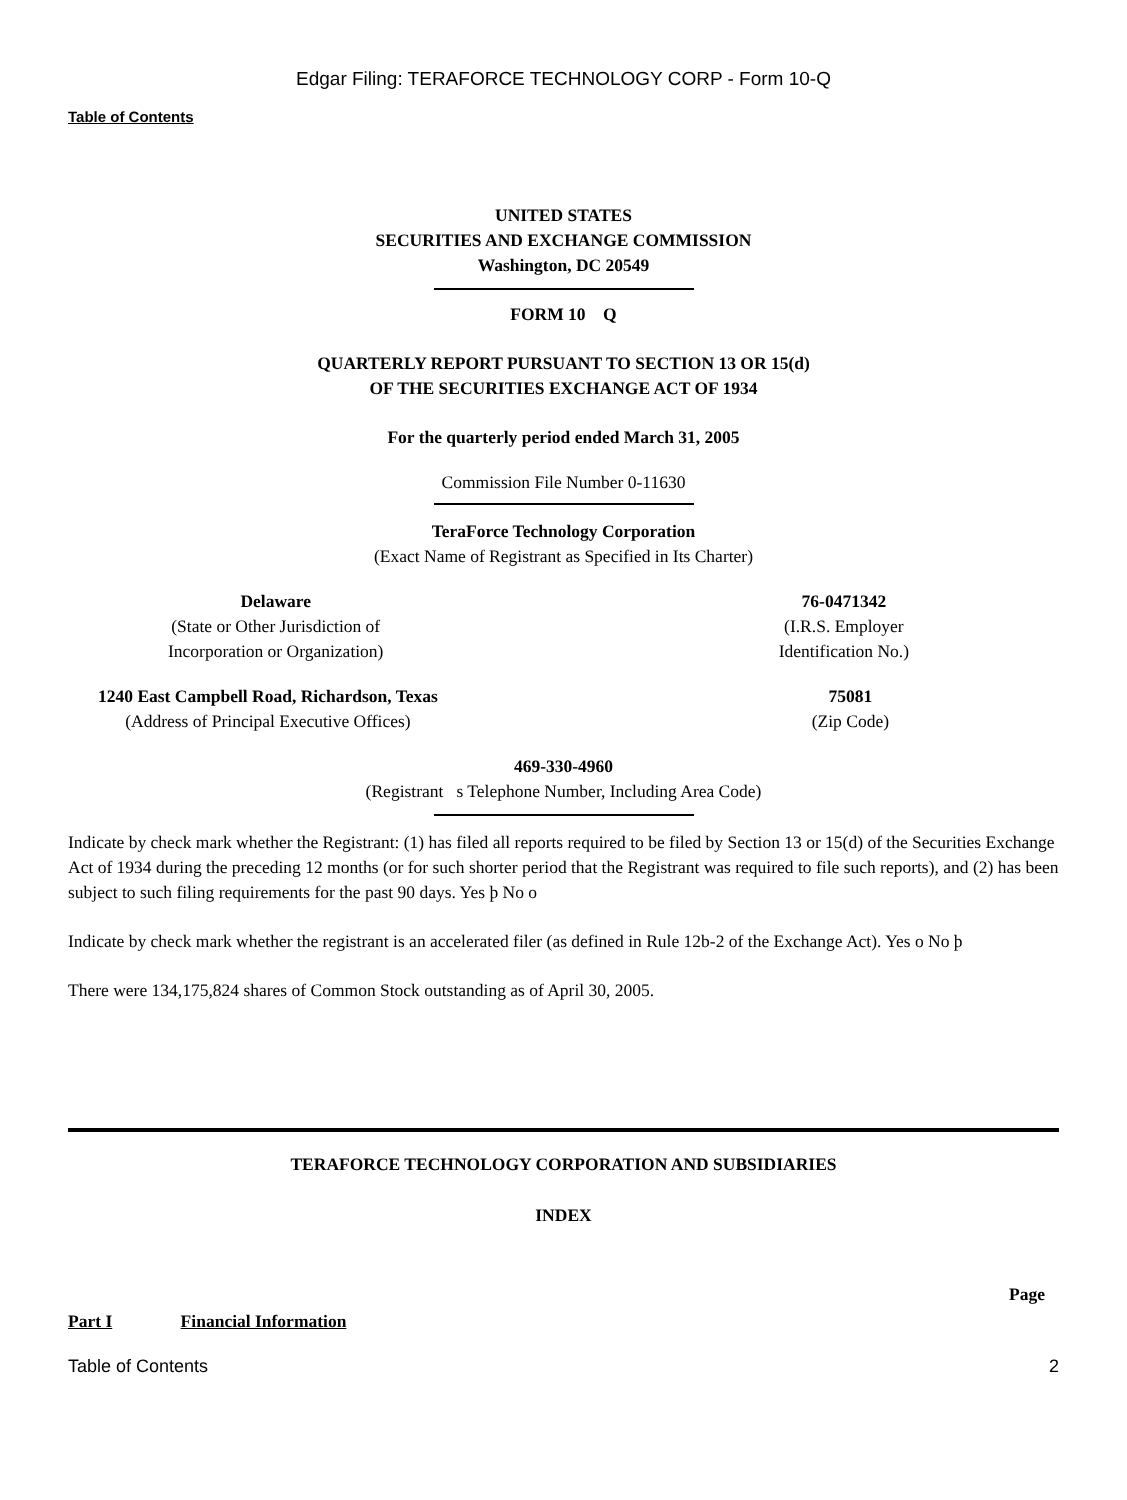Edgar Filing: TERAFORCE TECHNOLOGY CORP - Form 10-Q
Table of Contents
UNITED STATES
SECURITIES AND EXCHANGE COMMISSION
Washington, DC 20549
FORM 10 Q
QUARTERLY REPORT PURSUANT TO SECTION 13 OR 15(d)
OF THE SECURITIES EXCHANGE ACT OF 1934
For the quarterly period ended March 31, 2005
Commission File Number 0-11630
TeraForce Technology Corporation
(Exact Name of Registrant as Specified in Its Charter)
Delaware
(State or Other Jurisdiction of
Incorporation or Organization)
76-0471342
(I.R.S. Employer
Identification No.)
1240 East Campbell Road, Richardson, Texas
(Address of Principal Executive Offices)
75081
(Zip Code)
469-330-4960
(Registrant s Telephone Number, Including Area Code)
Indicate by check mark whether the Registrant: (1) has filed all reports required to be filed by Section 13 or 15(d) of the Securities Exchange Act of 1934 during the preceding 12 months (or for such shorter period that the Registrant was required to file such reports), and (2) has been subject to such filing requirements for the past 90 days. Yes þ No o
Indicate by check mark whether the registrant is an accelerated filer (as defined in Rule 12b-2 of the Exchange Act). Yes o No þ
There were 134,175,824 shares of Common Stock outstanding as of April 30, 2005.
TERAFORCE TECHNOLOGY CORPORATION AND SUBSIDIARIES
INDEX
Page
Part I Financial Information
Table of Contents 2